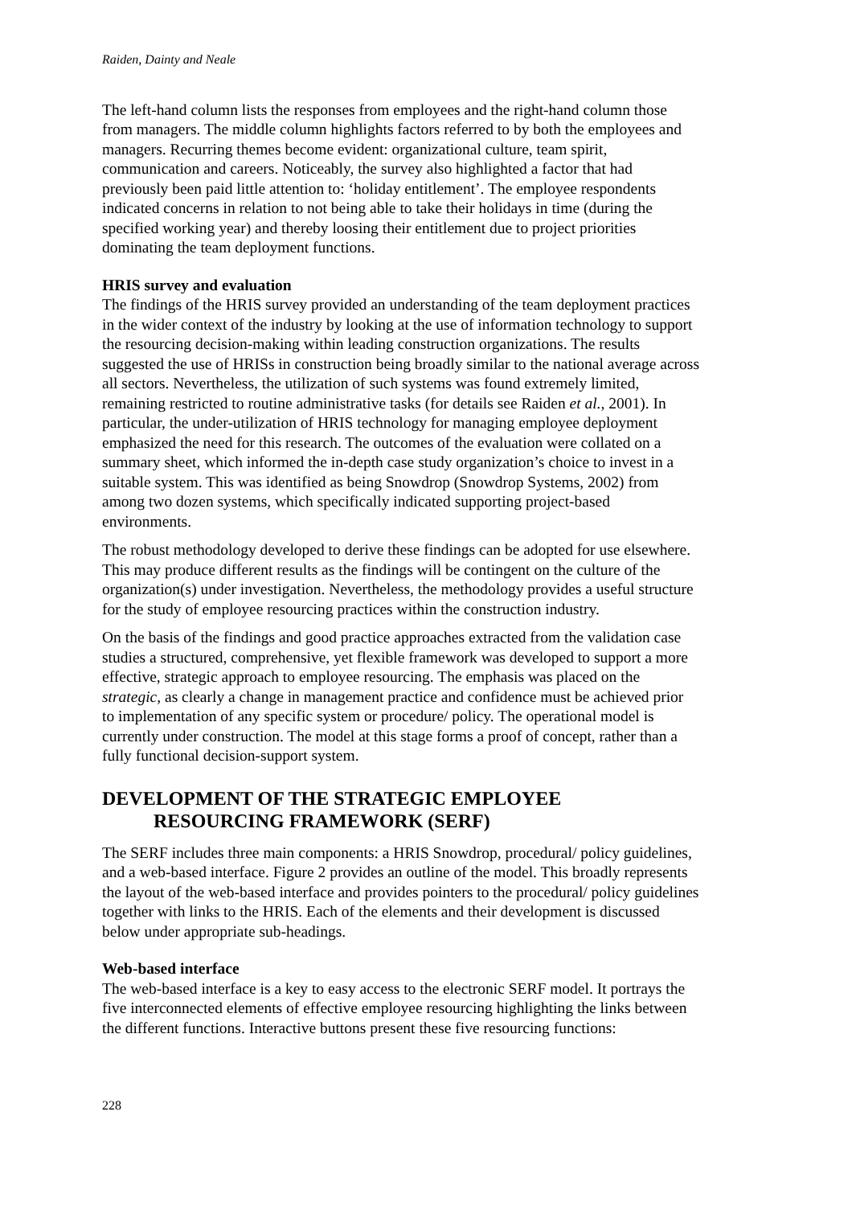Raiden, Dainty and Neale
The left-hand column lists the responses from employees and the right-hand column those from managers. The middle column highlights factors referred to by both the employees and managers. Recurring themes become evident: organizational culture, team spirit, communication and careers. Noticeably, the survey also highlighted a factor that had previously been paid little attention to: ‘holiday entitlement’. The employee respondents indicated concerns in relation to not being able to take their holidays in time (during the specified working year) and thereby loosing their entitlement due to project priorities dominating the team deployment functions.
HRIS survey and evaluation
The findings of the HRIS survey provided an understanding of the team deployment practices in the wider context of the industry by looking at the use of information technology to support the resourcing decision-making within leading construction organizations. The results suggested the use of HRISs in construction being broadly similar to the national average across all sectors. Nevertheless, the utilization of such systems was found extremely limited, remaining restricted to routine administrative tasks (for details see Raiden et al., 2001). In particular, the under-utilization of HRIS technology for managing employee deployment emphasized the need for this research. The outcomes of the evaluation were collated on a summary sheet, which informed the in-depth case study organization’s choice to invest in a suitable system. This was identified as being Snowdrop (Snowdrop Systems, 2002) from among two dozen systems, which specifically indicated supporting project-based environments.
The robust methodology developed to derive these findings can be adopted for use elsewhere. This may produce different results as the findings will be contingent on the culture of the organization(s) under investigation. Nevertheless, the methodology provides a useful structure for the study of employee resourcing practices within the construction industry.
On the basis of the findings and good practice approaches extracted from the validation case studies a structured, comprehensive, yet flexible framework was developed to support a more effective, strategic approach to employee resourcing. The emphasis was placed on the strategic, as clearly a change in management practice and confidence must be achieved prior to implementation of any specific system or procedure/ policy. The operational model is currently under construction. The model at this stage forms a proof of concept, rather than a fully functional decision-support system.
DEVELOPMENT OF THE STRATEGIC EMPLOYEE
RESOURCING FRAMEWORK (SERF)
The SERF includes three main components: a HRIS Snowdrop, procedural/ policy guidelines, and a web-based interface. Figure 2 provides an outline of the model. This broadly represents the layout of the web-based interface and provides pointers to the procedural/ policy guidelines together with links to the HRIS. Each of the elements and their development is discussed below under appropriate sub-headings.
Web-based interface
The web-based interface is a key to easy access to the electronic SERF model. It portrays the five interconnected elements of effective employee resourcing highlighting the links between the different functions. Interactive buttons present these five resourcing functions:
228